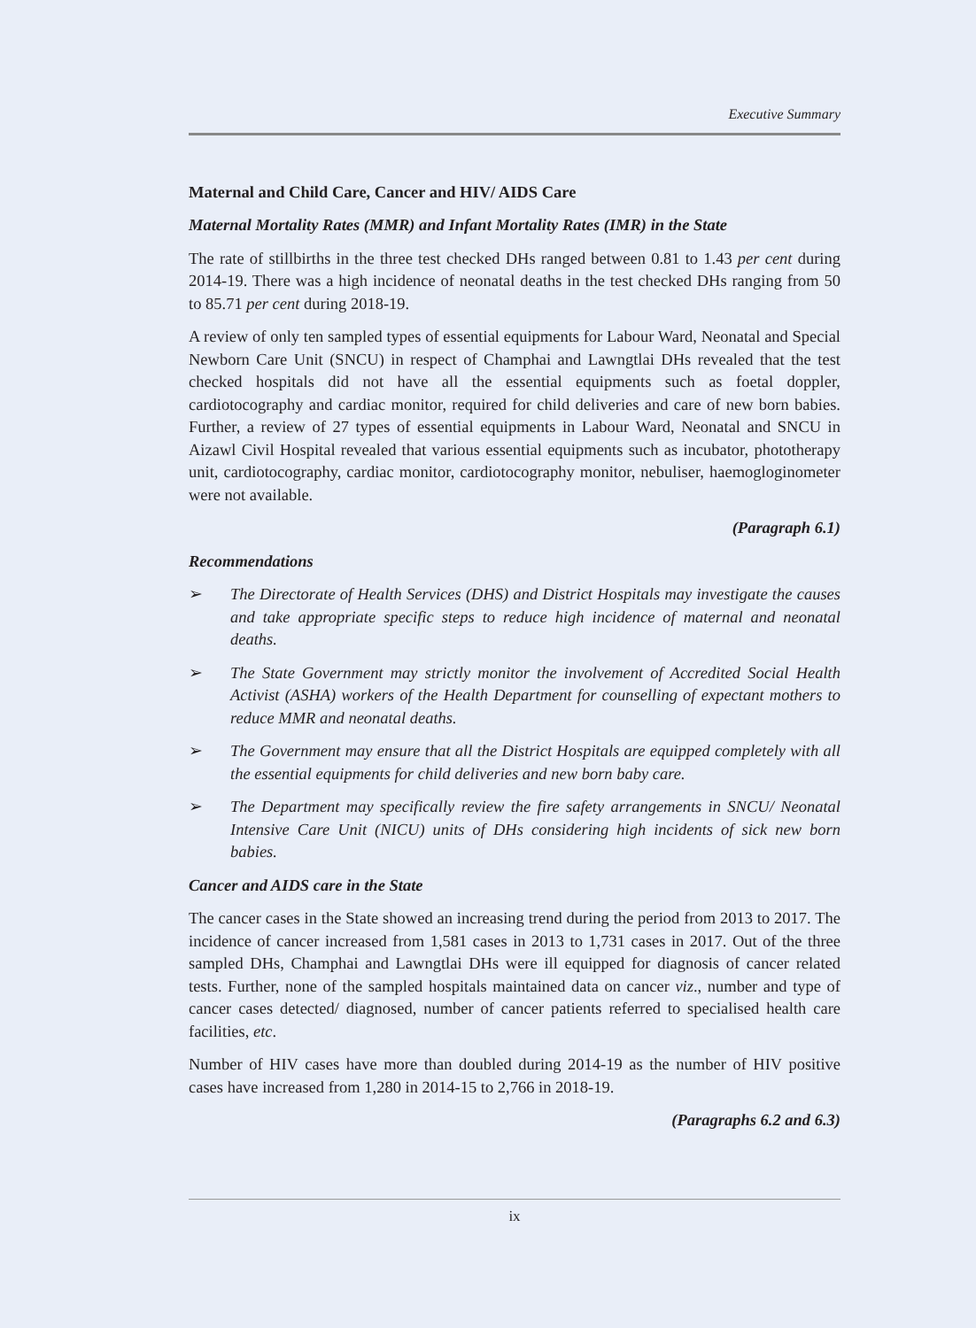Executive Summary
Maternal and Child Care, Cancer and HIV/ AIDS Care
Maternal Mortality Rates (MMR) and Infant Mortality Rates (IMR) in the State
The rate of stillbirths in the three test checked DHs ranged between 0.81 to 1.43 per cent during 2014-19. There was a high incidence of neonatal deaths in the test checked DHs ranging from 50 to 85.71 per cent during 2018-19.
A review of only ten sampled types of essential equipments for Labour Ward, Neonatal and Special Newborn Care Unit (SNCU) in respect of Champhai and Lawngtlai DHs revealed that the test checked hospitals did not have all the essential equipments such as foetal doppler, cardiotocography and cardiac monitor, required for child deliveries and care of new born babies. Further, a review of 27 types of essential equipments in Labour Ward, Neonatal and SNCU in Aizawl Civil Hospital revealed that various essential equipments such as incubator, phototherapy unit, cardiotocography, cardiac monitor, cardiotocography monitor, nebuliser, haemogloginometer were not available.
(Paragraph 6.1)
Recommendations
➢ The Directorate of Health Services (DHS) and District Hospitals may investigate the causes and take appropriate specific steps to reduce high incidence of maternal and neonatal deaths.
➢ The State Government may strictly monitor the involvement of Accredited Social Health Activist (ASHA) workers of the Health Department for counselling of expectant mothers to reduce MMR and neonatal deaths.
➢ The Government may ensure that all the District Hospitals are equipped completely with all the essential equipments for child deliveries and new born baby care.
➢ The Department may specifically review the fire safety arrangements in SNCU/ Neonatal Intensive Care Unit (NICU) units of DHs considering high incidents of sick new born babies.
Cancer and AIDS care in the State
The cancer cases in the State showed an increasing trend during the period from 2013 to 2017. The incidence of cancer increased from 1,581 cases in 2013 to 1,731 cases in 2017. Out of the three sampled DHs, Champhai and Lawngtlai DHs were ill equipped for diagnosis of cancer related tests. Further, none of the sampled hospitals maintained data on cancer viz., number and type of cancer cases detected/ diagnosed, number of cancer patients referred to specialised health care facilities, etc.
Number of HIV cases have more than doubled during 2014-19 as the number of HIV positive cases have increased from 1,280 in 2014-15 to 2,766 in 2018-19.
(Paragraphs 6.2 and 6.3)
ix